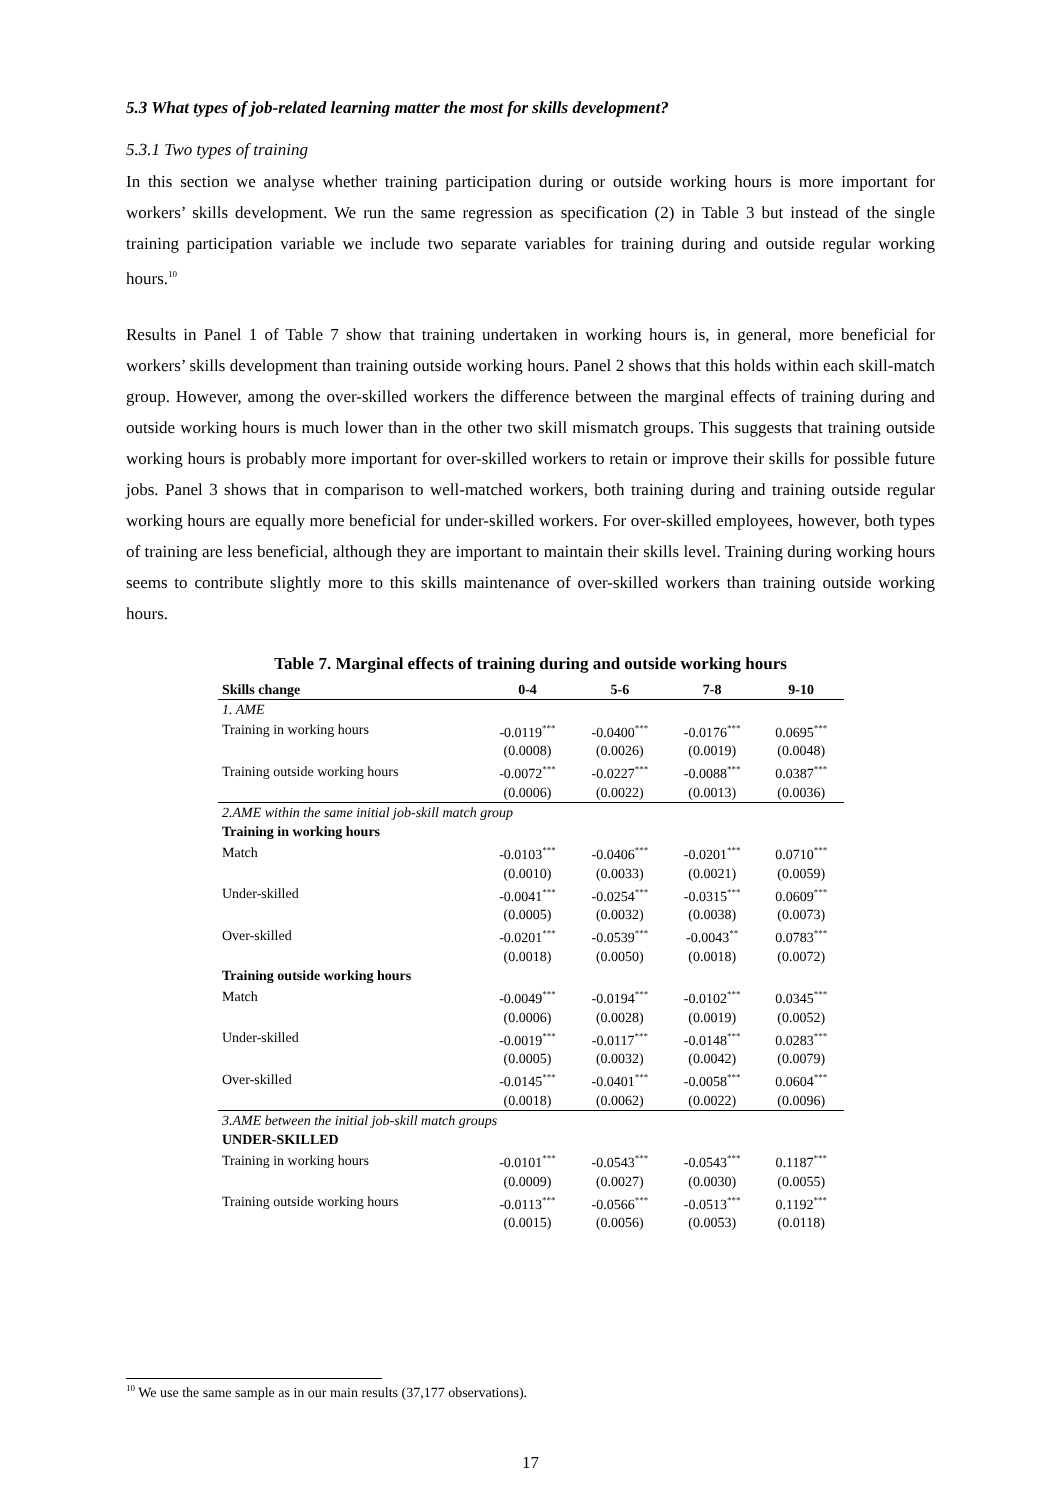5.3 What types of job-related learning matter the most for skills development?
5.3.1 Two types of training
In this section we analyse whether training participation during or outside working hours is more important for workers’ skills development. We run the same regression as specification (2) in Table 3 but instead of the single training participation variable we include two separate variables for training during and outside regular working hours.<sup>10</sup>
Results in Panel 1 of Table 7 show that training undertaken in working hours is, in general, more beneficial for workers’ skills development than training outside working hours. Panel 2 shows that this holds within each skill-match group. However, among the over-skilled workers the difference between the marginal effects of training during and outside working hours is much lower than in the other two skill mismatch groups. This suggests that training outside working hours is probably more important for over-skilled workers to retain or improve their skills for possible future jobs. Panel 3 shows that in comparison to well-matched workers, both training during and training outside regular working hours are equally more beneficial for under-skilled workers. For over-skilled employees, however, both types of training are less beneficial, although they are important to maintain their skills level. Training during working hours seems to contribute slightly more to this skills maintenance of over-skilled workers than training outside working hours.
Table 7. Marginal effects of training during and outside working hours
| Skills change | 0-4 | 5-6 | 7-8 | 9-10 |
| --- | --- | --- | --- | --- |
| 1. AME | | | | |
| Training in working hours | -0.0119<sup>***</sup> | -0.0400<sup>***</sup> | -0.0176<sup>***</sup> | 0.0695<sup>***</sup> |
| | (0.0008) | (0.0026) | (0.0019) | (0.0048) |
| Training outside working hours | -0.0072<sup>***</sup> | -0.0227<sup>***</sup> | -0.0088<sup>***</sup> | 0.0387<sup>***</sup> |
| | (0.0006) | (0.0022) | (0.0013) | (0.0036) |
| 2.AME within the same initial job-skill match group | | | | |
| Training in working hours | | | | |
| Match | -0.0103<sup>***</sup> | -0.0406<sup>***</sup> | -0.0201<sup>***</sup> | 0.0710<sup>***</sup> |
| | (0.0010) | (0.0033) | (0.0021) | (0.0059) |
| Under-skilled | -0.0041<sup>***</sup> | -0.0254<sup>***</sup> | -0.0315<sup>***</sup> | 0.0609<sup>***</sup> |
| | (0.0005) | (0.0032) | (0.0038) | (0.0073) |
| Over-skilled | -0.0201<sup>***</sup> | -0.0539<sup>***</sup> | -0.0043<sup>**</sup> | 0.0783<sup>***</sup> |
| | (0.0018) | (0.0050) | (0.0018) | (0.0072) |
| Training outside working hours | | | | |
| Match | -0.0049<sup>***</sup> | -0.0194<sup>***</sup> | -0.0102<sup>***</sup> | 0.0345<sup>***</sup> |
| | (0.0006) | (0.0028) | (0.0019) | (0.0052) |
| Under-skilled | -0.0019<sup>***</sup> | -0.0117<sup>***</sup> | -0.0148<sup>***</sup> | 0.0283<sup>***</sup> |
| | (0.0005) | (0.0032) | (0.0042) | (0.0079) |
| Over-skilled | -0.0145<sup>***</sup> | -0.0401<sup>***</sup> | -0.0058<sup>***</sup> | 0.0604<sup>***</sup> |
| | (0.0018) | (0.0062) | (0.0022) | (0.0096) |
| 3.AME between the initial job-skill match groups | | | | |
| UNDER-SKILLED | | | | |
| Training in working hours | -0.0101<sup>***</sup> | -0.0543<sup>***</sup> | -0.0543<sup>***</sup> | 0.1187<sup>***</sup> |
| | (0.0009) | (0.0027) | (0.0030) | (0.0055) |
| Training outside working hours | -0.0113<sup>***</sup> | -0.0566<sup>***</sup> | -0.0513<sup>***</sup> | 0.1192<sup>***</sup> |
| | (0.0015) | (0.0056) | (0.0053) | (0.0118) |
<sup>10</sup> We use the same sample as in our main results (37,177 observations).
17